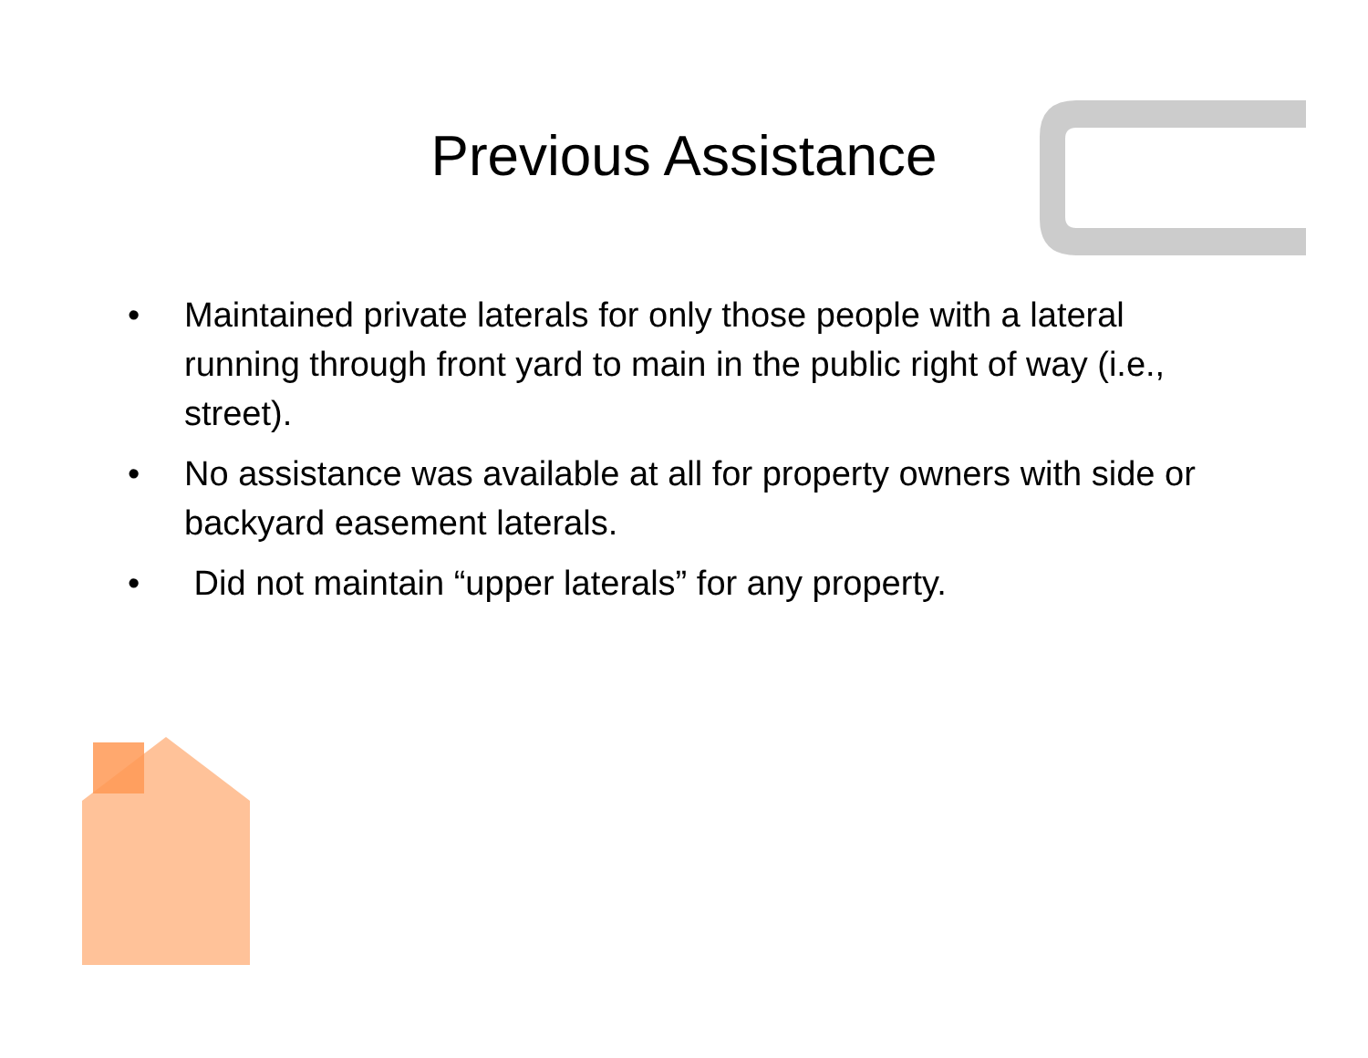Previous Assistance
• Maintained private laterals for only those people with a lateral running through front yard to main in the public right of way (i.e., street).
• No assistance was available at all for property owners with side or backyard easement laterals.
• Did not maintain “upper laterals” for any property.